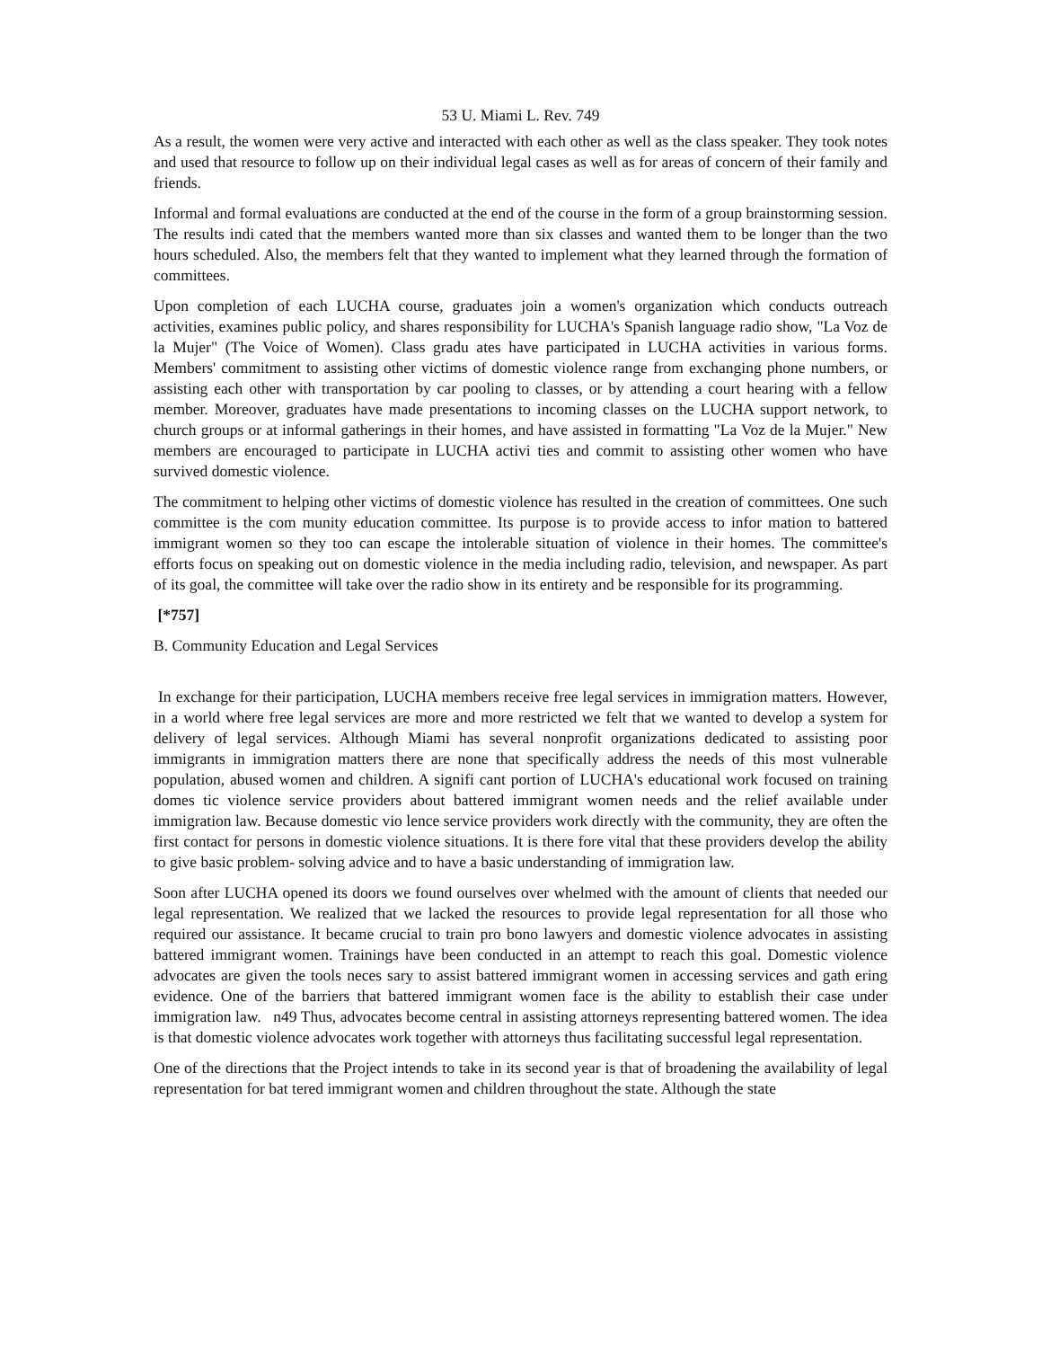53 U. Miami L. Rev. 749
As a result, the women were very active and interacted with each other as well as the class speaker. They took notes and used that resource to follow up on their individual legal cases as well as for areas of concern of their family and friends.
Informal and formal evaluations are conducted at the end of the course in the form of a group brainstorming session. The results indi cated that the members wanted more than six classes and wanted them to be longer than the two hours scheduled. Also, the members felt that they wanted to implement what they learned through the formation of committees.
Upon completion of each LUCHA course, graduates join a women's organization which conducts outreach activities, examines public policy, and shares responsibility for LUCHA's Spanish language radio show, "La Voz de la Mujer" (The Voice of Women). Class gradu ates have participated in LUCHA activities in various forms. Members' commitment to assisting other victims of domestic violence range from exchanging phone numbers, or assisting each other with transportation by car pooling to classes, or by attending a court hearing with a fellow member. Moreover, graduates have made presentations to incoming classes on the LUCHA support network, to church groups or at informal gatherings in their homes, and have assisted in formatting "La Voz de la Mujer." New members are encouraged to participate in LUCHA activi ties and commit to assisting other women who have survived domestic violence.
The commitment to helping other victims of domestic violence has resulted in the creation of committees. One such committee is the com munity education committee. Its purpose is to provide access to infor mation to battered immigrant women so they too can escape the intolerable situation of violence in their homes. The committee's efforts focus on speaking out on domestic violence in the media including radio, television, and newspaper. As part of its goal, the committee will take over the radio show in its entirety and be responsible for its programming.
[*757]
B. Community Education and Legal Services
In exchange for their participation, LUCHA members receive free legal services in immigration matters. However, in a world where free legal services are more and more restricted we felt that we wanted to develop a system for delivery of legal services. Although Miami has several nonprofit organizations dedicated to assisting poor immigrants in immigration matters there are none that specifically address the needs of this most vulnerable population, abused women and children. A signifi cant portion of LUCHA's educational work focused on training domes tic violence service providers about battered immigrant women needs and the relief available under immigration law. Because domestic vio lence service providers work directly with the community, they are often the first contact for persons in domestic violence situations. It is there fore vital that these providers develop the ability to give basic problem- solving advice and to have a basic understanding of immigration law.
Soon after LUCHA opened its doors we found ourselves over whelmed with the amount of clients that needed our legal representation. We realized that we lacked the resources to provide legal representation for all those who required our assistance. It became crucial to train pro bono lawyers and domestic violence advocates in assisting battered immigrant women. Trainings have been conducted in an attempt to reach this goal. Domestic violence advocates are given the tools neces sary to assist battered immigrant women in accessing services and gath ering evidence. One of the barriers that battered immigrant women face is the ability to establish their case under immigration law. n49 Thus, advocates become central in assisting attorneys representing battered women. The idea is that domestic violence advocates work together with attorneys thus facilitating successful legal representation.
One of the directions that the Project intends to take in its second year is that of broadening the availability of legal representation for bat tered immigrant women and children throughout the state. Although the state